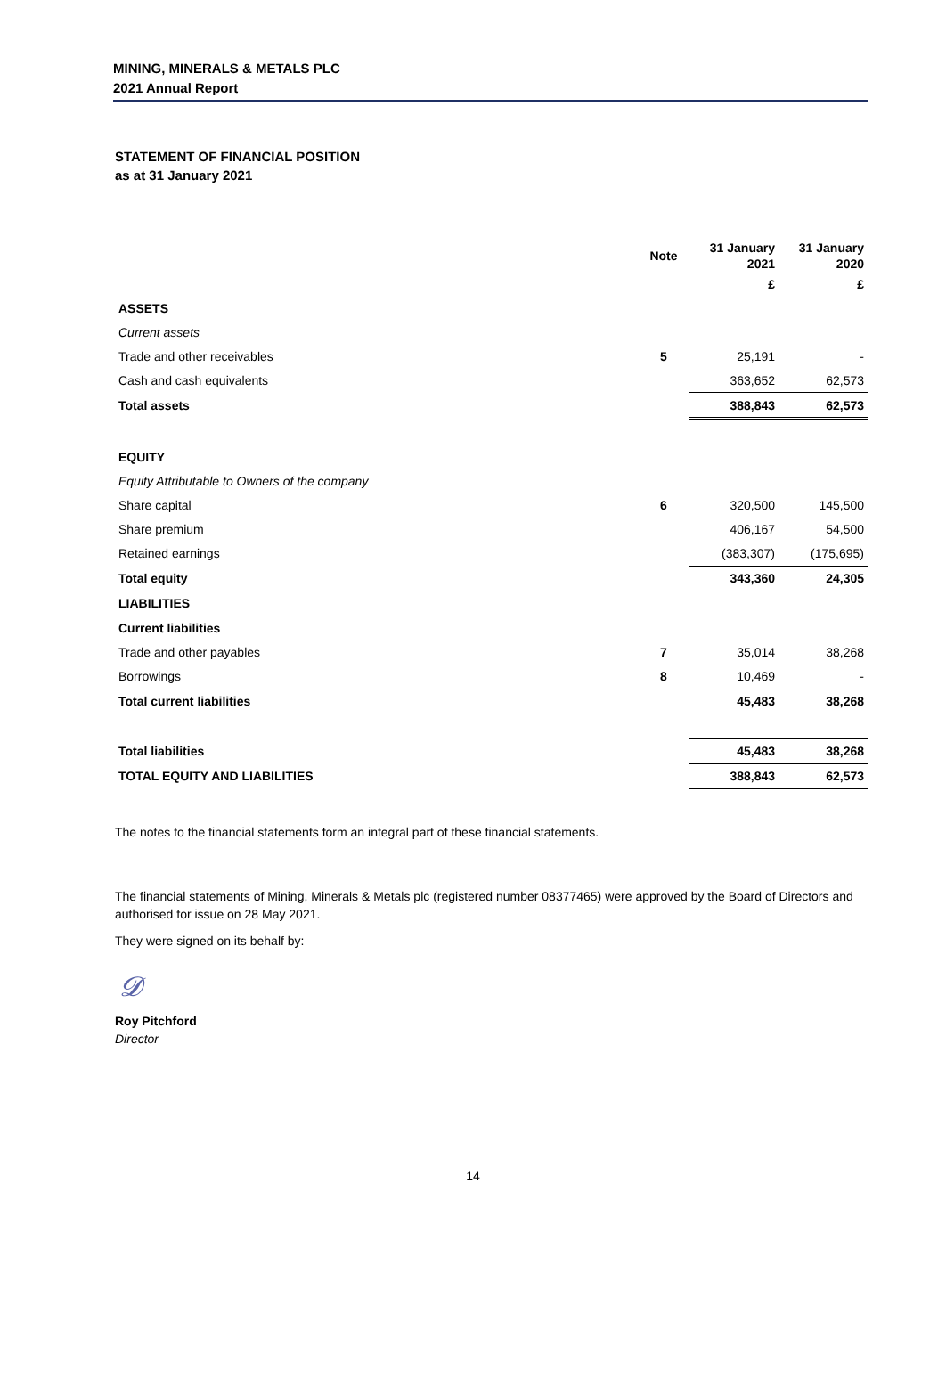MINING, MINERALS & METALS PLC
2021 Annual Report
STATEMENT OF FINANCIAL POSITION
as at 31 January 2021
| | Note | 31 January 2021 | 31 January 2020 |
| --- | --- | --- | --- |
| | | £ | £ |
| ASSETS | | | |
| Current assets | | | |
| Trade and other receivables | 5 | 25,191 | - |
| Cash and cash equivalents | | 363,652 | 62,573 |
| Total assets | | 388,843 | 62,573 |
| EQUITY | | | |
| Equity Attributable to Owners of the company | | | |
| Share capital | 6 | 320,500 | 145,500 |
| Share premium | | 406,167 | 54,500 |
| Retained earnings | | (383,307) | (175,695) |
| Total equity | | 343,360 | 24,305 |
| LIABILITIES | | | |
| Current liabilities | | | |
| Trade and other payables | 7 | 35,014 | 38,268 |
| Borrowings | 8 | 10,469 | - |
| Total current liabilities | | 45,483 | 38,268 |
| Total liabilities | | 45,483 | 38,268 |
| TOTAL EQUITY AND LIABILITIES | | 388,843 | 62,573 |
The notes to the financial statements form an integral part of these financial statements.
The financial statements of Mining, Minerals & Metals plc (registered number 08377465) were approved by the Board of Directors and authorised for issue on 28 May 2021.
They were signed on its behalf by:
𝓓
Roy Pitchford
Director
14